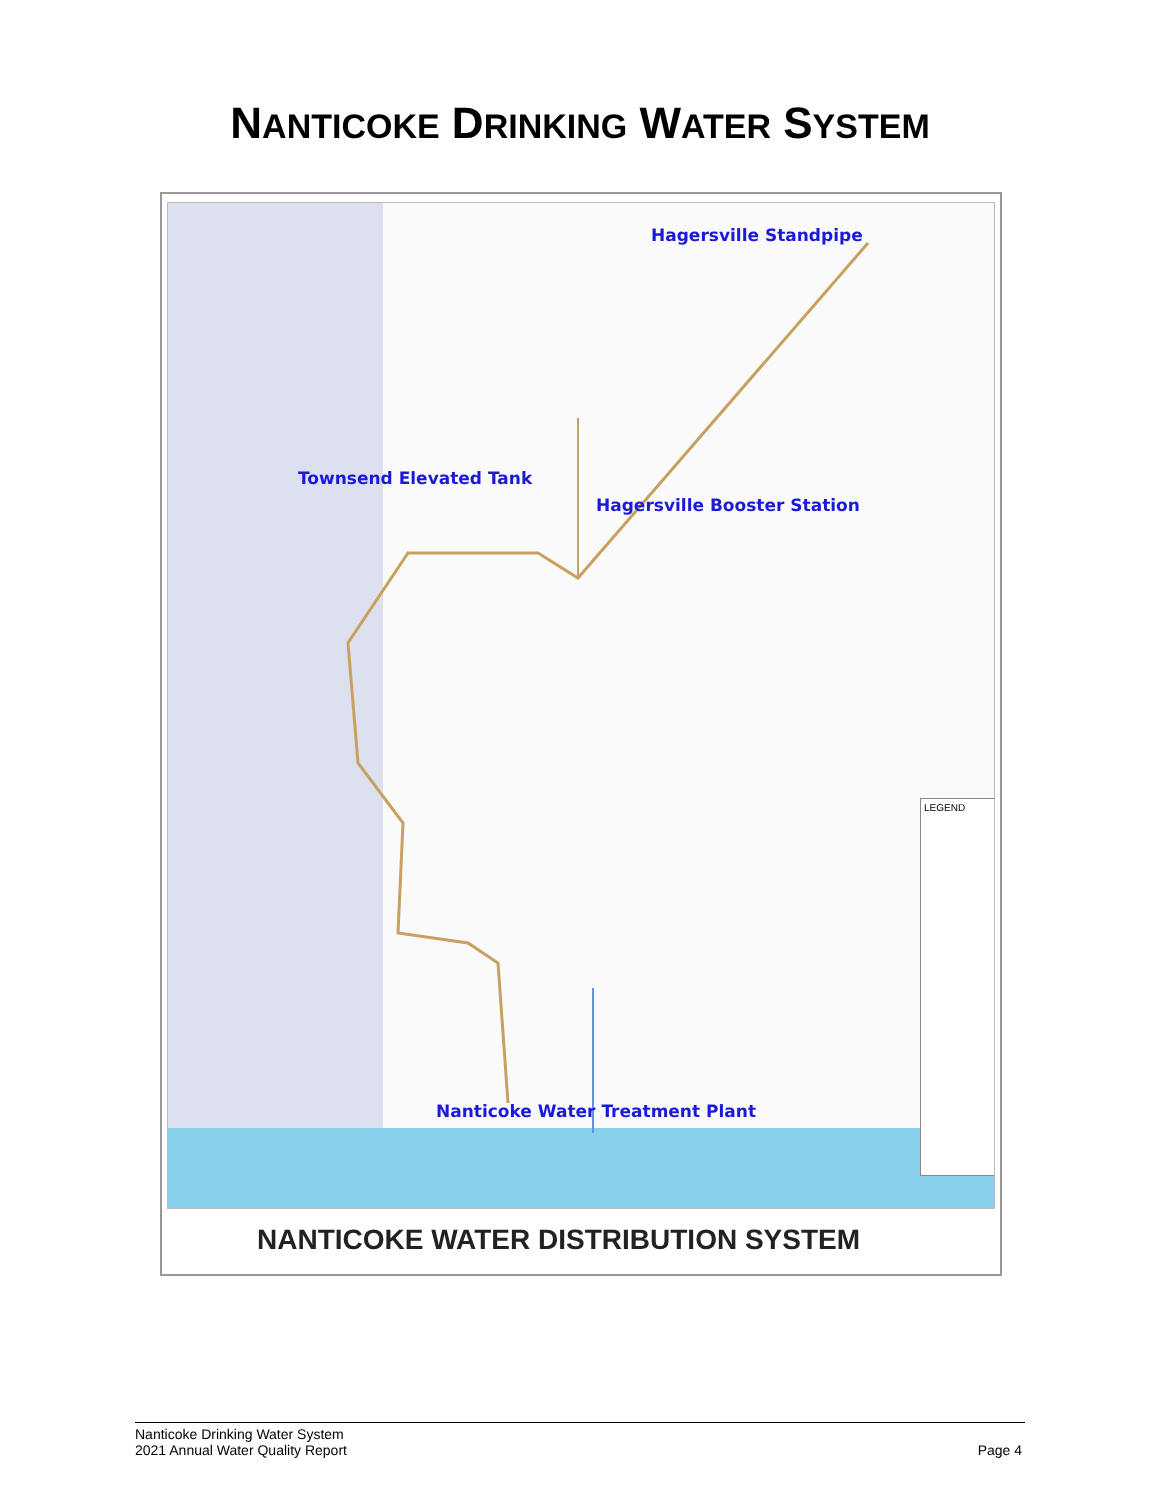NANTICOKE DRINKING WATER SYSTEM
Hagersville Standpipe
Townsend Elevated Tank
Hagersville Booster Station
Nanticoke Water Treatment Plant
LEGEND
NANTICOKE WATER DISTRIBUTION SYSTEM
Nanticoke Drinking Water System
2021 Annual Water Quality Report
Page 4